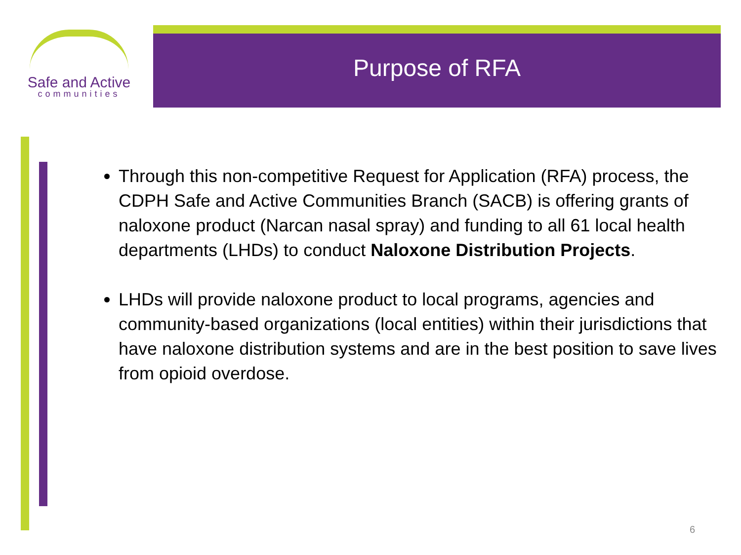Safe and Active
communities
Purpose of RFA
Through this non-competitive Request for Application (RFA) process, the CDPH Safe and Active Communities Branch (SACB) is offering grants of naloxone product (Narcan nasal spray) and funding to all 61 local health departments (LHDs) to conduct Naloxone Distribution Projects.
LHDs will provide naloxone product to local programs, agencies and community-based organizations (local entities) within their jurisdictions that have naloxone distribution systems and are in the best position to save lives from opioid overdose.
6